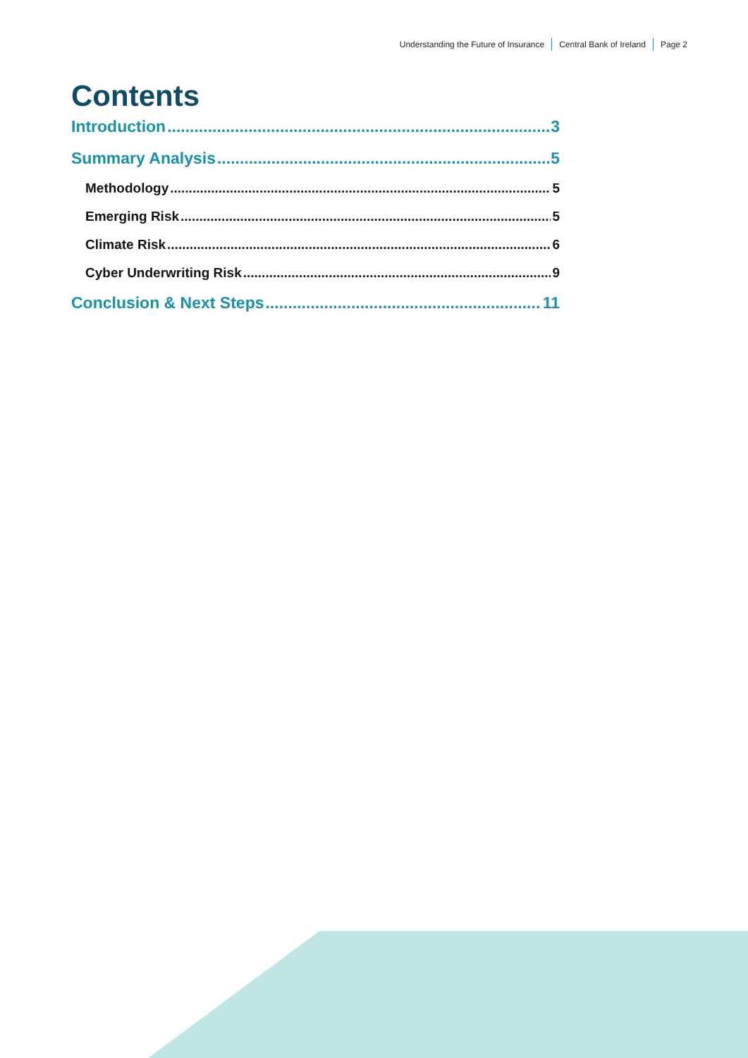Understanding the Future of Insurance
Central Bank of Ireland Page 2
Contents
Introduction 3
Summary Analysis 5
Methodology 5
Emerging Risk 5
Climate Risk 6
Cyber Underwriting Risk 9
Conclusion & Next Steps 11